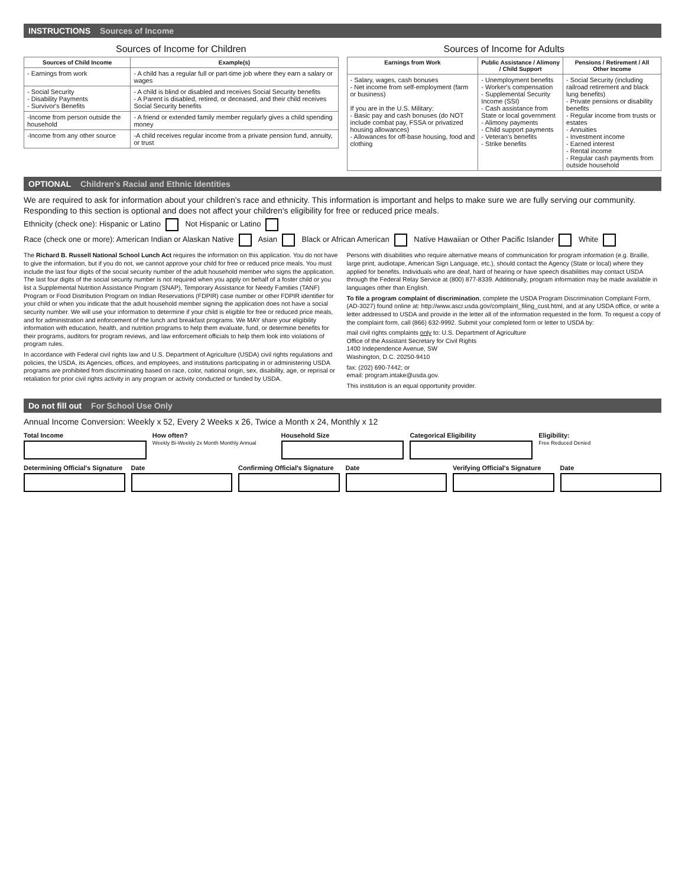INSTRUCTIONS Sources of Income
Sources of Income for Children
| Sources of Child Income | Example(s) |
| --- | --- |
| - Earnings from work | - A child has a regular full or part-time job where they earn a salary or wages |
| - Social Security - Disability Payments - Survivor's Benefits | - A child is blind or disabled and receives Social Security benefits - A Parent is disabled, retired, or deceased, and their child receives Social Security benefits |
| -Income from person outside the household | - A friend or extended family member regularly gives a child spending money |
| -Income from any other source | -A child receives regular income from a private pension fund, annuity, or trust |
Sources of Income for Adults
| Earnings from Work | Public Assistance / Alimony / Child Support | Pensions / Retirement / All Other Income |
| --- | --- | --- |
| - Salary, wages, cash bonuses - Net income from self-employment (farm or business) If you are in the U.S. Military: - Basic pay and cash bonuses (do NOT include combat pay, FSSA or privatized housing allowances) - Allowances for off-base housing, food and clothing | - Unemployment benefits - Worker's compensation - Supplemental Security Income (SSI) - Cash assistance from State or local government - Alimony payments - Child support payments - Veteran's benefits - Strike benefits | - Social Security (including railroad retirement and black lung benefits) - Private pensions or disability benefits - Regular income from trusts or estates - Annuities - Investment income - Earned interest - Rental income - Regular cash payments from outside household |
OPTIONAL Children's Racial and Ethnic Identities
We are required to ask for information about your children's race and ethnicity. This information is important and helps to make sure we are fully serving our community. Responding to this section is optional and does not affect your children's eligibility for free or reduced price meals.
Ethnicity (check one): Hispanic or Latino Not Hispanic or Latino
Race (check one or more): American Indian or Alaskan Native Asian Black or African American Native Hawaiian or Other Pacific Islander White
The Richard B. Russell National School Lunch Act requires the information on this application. You do not have to give the information, but if you do not, we cannot approve your child for free or reduced price meals. You must include the last four digits of the social security number of the adult household member who signs the application. The last four digits of the social security number is not required when you apply on behalf of a foster child or you list a Supplemental Nutrition Assistance Program (SNAP), Temporary Assistance for Needy Families (TANF) Program or Food Distribution Program on Indian Reservations (FDPIR) case number or other FDPIR identifier for your child or when you indicate that the adult household member signing the application does not have a social security number. We will use your information to determine if your child is eligible for free or reduced price meals, and for administration and enforcement of the lunch and breakfast programs. We MAY share your eligibility information with education, health, and nutrition programs to help them evaluate, fund, or determine benefits for their programs, auditors for program reviews, and law enforcement officials to help them look into violations of program rules.
In accordance with Federal civil rights law and U.S. Department of Agriculture (USDA) civil rights regulations and policies, the USDA, its Agencies, offices, and employees, and institutions participating in or administering USDA programs are prohibited from discriminating based on race, color, national origin, sex, disability, age, or reprisal or retaliation for prior civil rights activity in any program or activity conducted or funded by USDA.
Persons with disabilities who require alternative means of communication for program information (e.g. Braille, large print, audiotape, American Sign Language, etc.), should contact the Agency (State or local) where they applied for benefits. Individuals who are deaf, hard of hearing or have speech disabilities may contact USDA through the Federal Relay Service at (800) 877-8339. Additionally, program information may be made available in languages other than English.
To file a program complaint of discrimination, complete the USDA Program Discrimination Complaint Form, (AD-3027) found online at: http://www.ascr.usda.gov/complaint_filing_cust.html, and at any USDA office, or write a letter addressed to USDA and provide in the letter all of the information requested in the form. To request a copy of the complaint form, call (866) 632-9992. Submit your completed form or letter to USDA by:
mail civil rights complaints only to: U.S. Department of Agriculture
Office of the Assistant Secretary for Civil Rights
1400 Independence Avenue, SW
Washington, D.C. 20250-9410
fax: (202) 690-7442; or
email: program.intake@usda.gov.
This institution is an equal opportunity provider.
Do not fill out For School Use Only
Annual Income Conversion: Weekly x 52, Every 2 Weeks x 26, Twice a Month x 24, Monthly x 12
Total Income How often?
Weekly Bi-Weekly 2x Month Monthly Annual
Household Size Categorical Eligibility Eligibility:
Free Reduced Denied
Determining Official's Signature
Date Confirming Official's Signature
Date Verifying Official's Signature Date